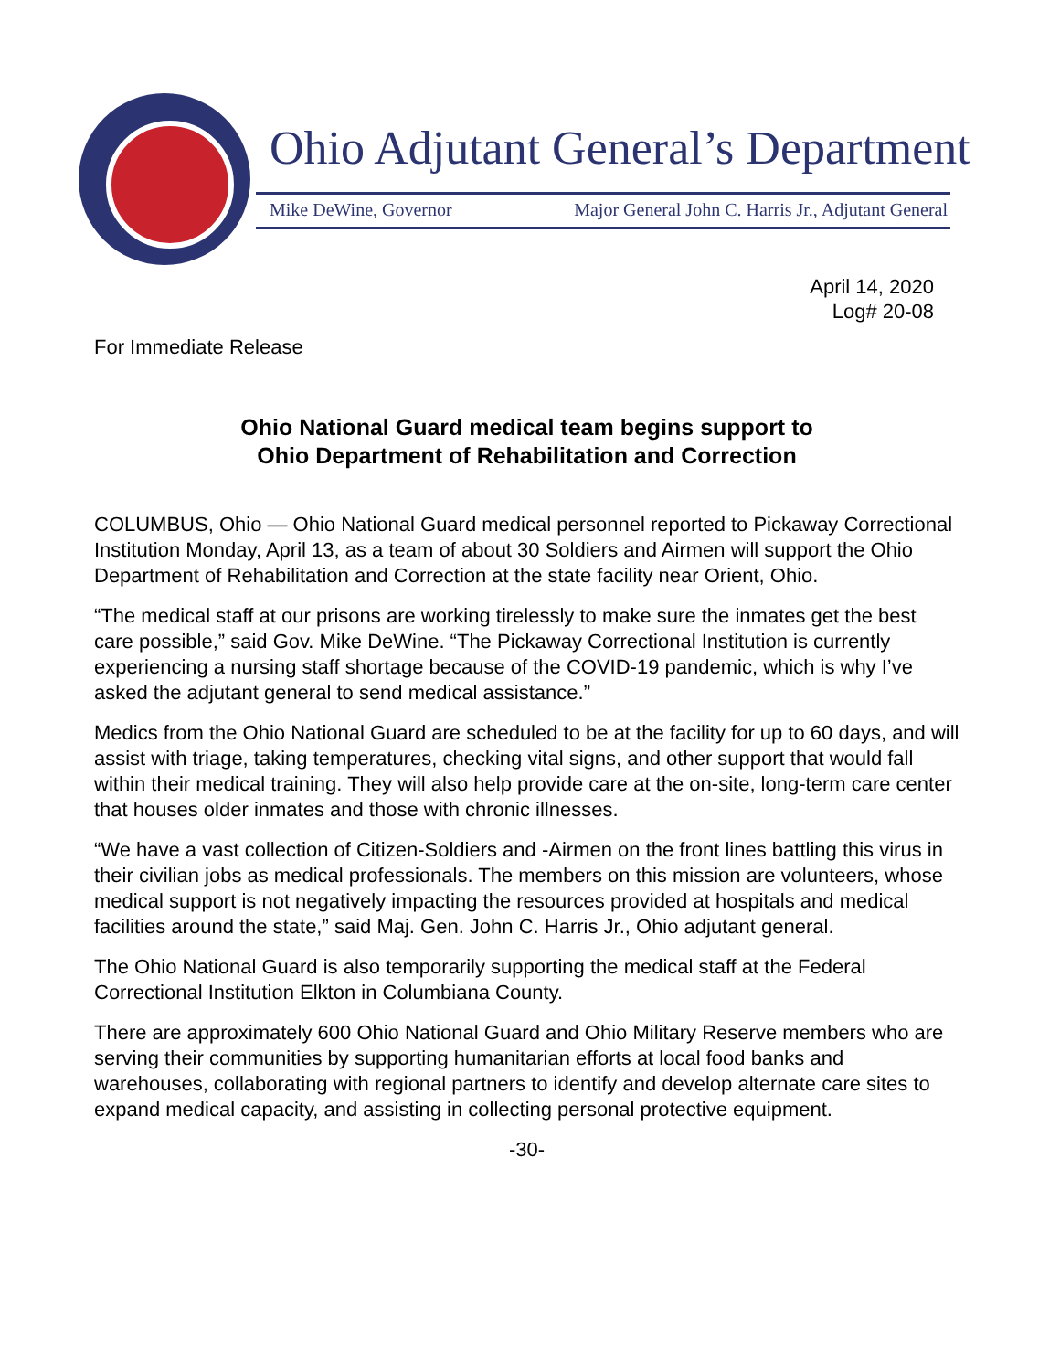Ohio Adjutant General’s Department
Mike DeWine, Governor Major General John C. Harris Jr., Adjutant General
April 14, 2020
Log# 20-08
For Immediate Release
Ohio National Guard medical team begins support to
Ohio Department of Rehabilitation and Correction
COLUMBUS, Ohio — Ohio National Guard medical personnel reported to Pickaway Correctional Institution Monday, April 13, as a team of about 30 Soldiers and Airmen will support the Ohio Department of Rehabilitation and Correction at the state facility near Orient, Ohio.
“The medical staff at our prisons are working tirelessly to make sure the inmates get the best care possible,” said Gov. Mike DeWine. “The Pickaway Correctional Institution is currently experiencing a nursing staff shortage because of the COVID-19 pandemic, which is why I’ve asked the adjutant general to send medical assistance.”
Medics from the Ohio National Guard are scheduled to be at the facility for up to 60 days, and will assist with triage, taking temperatures, checking vital signs, and other support that would fall within their medical training. They will also help provide care at the on-site, long-term care center that houses older inmates and those with chronic illnesses.
“We have a vast collection of Citizen-Soldiers and -Airmen on the front lines battling this virus in their civilian jobs as medical professionals. The members on this mission are volunteers, whose medical support is not negatively impacting the resources provided at hospitals and medical facilities around the state,” said Maj. Gen. John C. Harris Jr., Ohio adjutant general.
The Ohio National Guard is also temporarily supporting the medical staff at the Federal Correctional Institution Elkton in Columbiana County.
There are approximately 600 Ohio National Guard and Ohio Military Reserve members who are serving their communities by supporting humanitarian efforts at local food banks and warehouses, collaborating with regional partners to identify and develop alternate care sites to expand medical capacity, and assisting in collecting personal protective equipment.
-30-